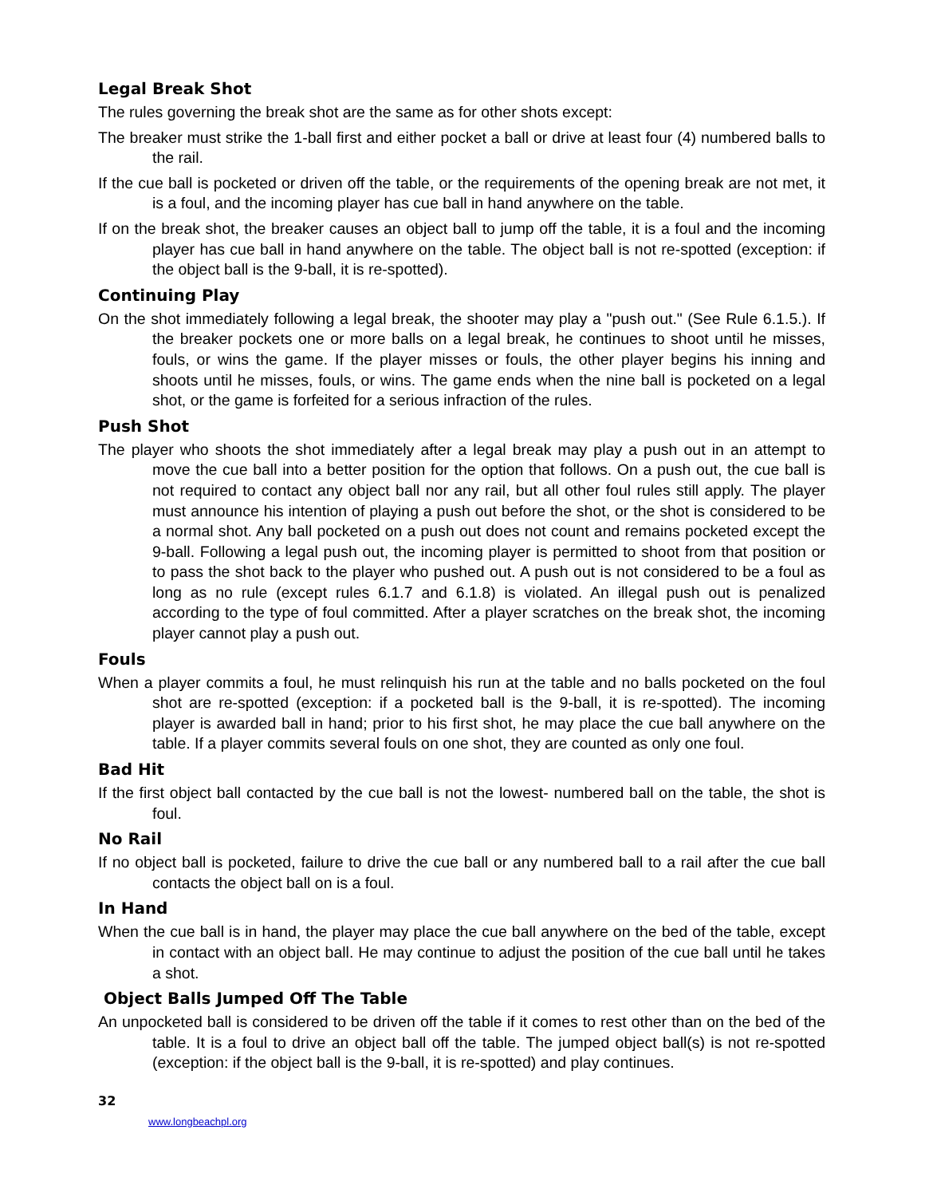Legal Break Shot
The rules governing the break shot are the same as for other shots except:
The breaker must strike the 1-ball first and either pocket a ball or drive at least four (4) numbered balls to the rail.
If the cue ball is pocketed or driven off the table, or the requirements of the opening break are not met, it is a foul, and the incoming player has cue ball in hand anywhere on the table.
If on the break shot, the breaker causes an object ball to jump off the table, it is a foul and the incoming player has cue ball in hand anywhere on the table. The object ball is not re-spotted (exception: if the object ball is the 9-ball, it is re-spotted).
Continuing Play
On the shot immediately following a legal break, the shooter may play a "push out." (See Rule 6.1.5.). If the breaker pockets one or more balls on a legal break, he continues to shoot until he misses, fouls, or wins the game. If the player misses or fouls, the other player begins his inning and shoots until he misses, fouls, or wins. The game ends when the nine ball is pocketed on a legal shot, or the game is forfeited for a serious infraction of the rules.
Push Shot
The player who shoots the shot immediately after a legal break may play a push out in an attempt to move the cue ball into a better position for the option that follows. On a push out, the cue ball is not required to contact any object ball nor any rail, but all other foul rules still apply. The player must announce his intention of playing a push out before the shot, or the shot is considered to be a normal shot. Any ball pocketed on a push out does not count and remains pocketed except the 9-ball. Following a legal push out, the incoming player is permitted to shoot from that position or to pass the shot back to the player who pushed out. A push out is not considered to be a foul as long as no rule (except rules 6.1.7 and 6.1.8) is violated. An illegal push out is penalized according to the type of foul committed. After a player scratches on the break shot, the incoming player cannot play a push out.
Fouls
When a player commits a foul, he must relinquish his run at the table and no balls pocketed on the foul shot are re-spotted (exception: if a pocketed ball is the 9-ball, it is re-spotted). The incoming player is awarded ball in hand; prior to his first shot, he may place the cue ball anywhere on the table. If a player commits several fouls on one shot, they are counted as only one foul.
Bad Hit
If the first object ball contacted by the cue ball is not the lowest- numbered ball on the table, the shot is foul.
No Rail
If no object ball is pocketed, failure to drive the cue ball or any numbered ball to a rail after the cue ball contacts the object ball on is a foul.
In Hand
When the cue ball is in hand, the player may place the cue ball anywhere on the bed of the table, except in contact with an object ball. He may continue to adjust the position of the cue ball until he takes a shot.
Object Balls Jumped Off The Table
An unpocketed ball is considered to be driven off the table if it comes to rest other than on the bed of the table. It is a foul to drive an object ball off the table. The jumped object ball(s) is not re-spotted (exception: if the object ball is the 9-ball, it is re-spotted) and play continues.
32
www.longbeachpl.org